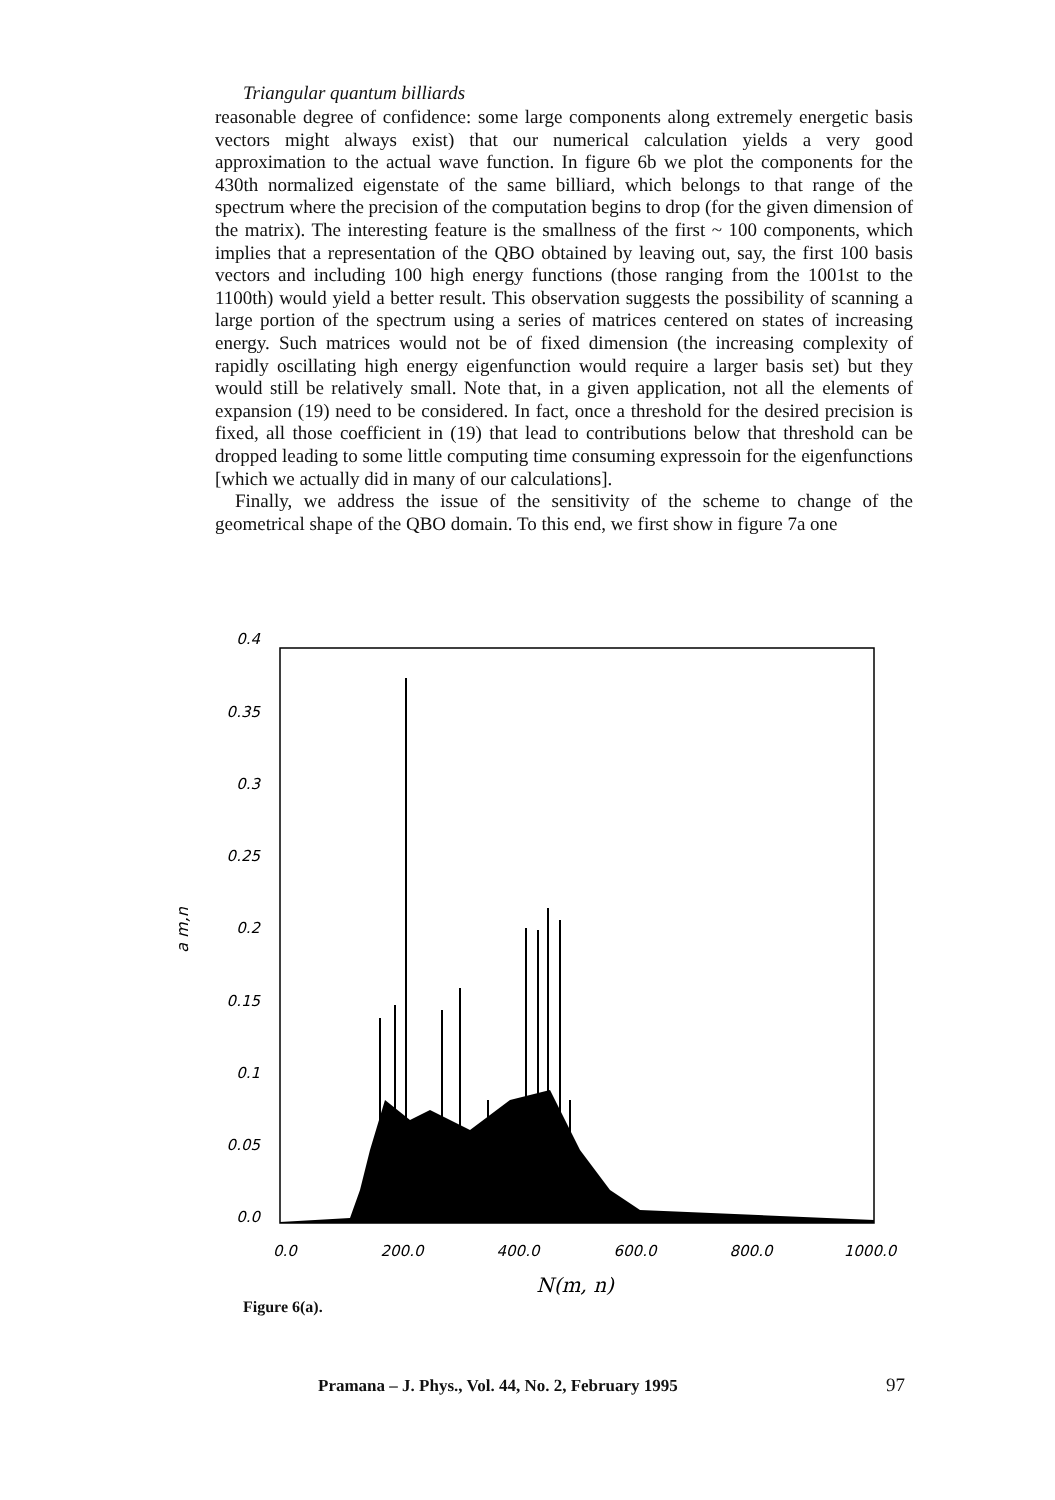Triangular quantum billiards
reasonable degree of confidence: some large components along extremely energetic basis vectors might always exist) that our numerical calculation yields a very good approximation to the actual wave function. In figure 6b we plot the components for the 430th normalized eigenstate of the same billiard, which belongs to that range of the spectrum where the precision of the computation begins to drop (for the given dimension of the matrix). The interesting feature is the smallness of the first ~ 100 components, which implies that a representation of the QBO obtained by leaving out, say, the first 100 basis vectors and including 100 high energy functions (those ranging from the 1001st to the 1100th) would yield a better result. This observation suggests the possibility of scanning a large portion of the spectrum using a series of matrices centered on states of increasing energy. Such matrices would not be of fixed dimension (the increasing complexity of rapidly oscillating high energy eigenfunction would require a larger basis set) but they would still be relatively small. Note that, in a given application, not all the elements of expansion (19) need to be considered. In fact, once a threshold for the desired precision is fixed, all those coefficient in (19) that lead to contributions below that threshold can be dropped leading to some little computing time consuming expressoin for the eigenfunctions [which we actually did in many of our calculations].
Finally, we address the issue of the sensitivity of the scheme to change of the geometrical shape of the QBO domain. To this end, we first show in figure 7a one
0.4
0.35
0.3
0.25
0.2
0.15
0.1
0.05
0.0
a m,n
0.0
200.0
400.0
600.0
800.0
1000.0
N(m, n)
Figure 6(a).
Pramana – J. Phys., Vol. 44, No. 2, February 1995
97